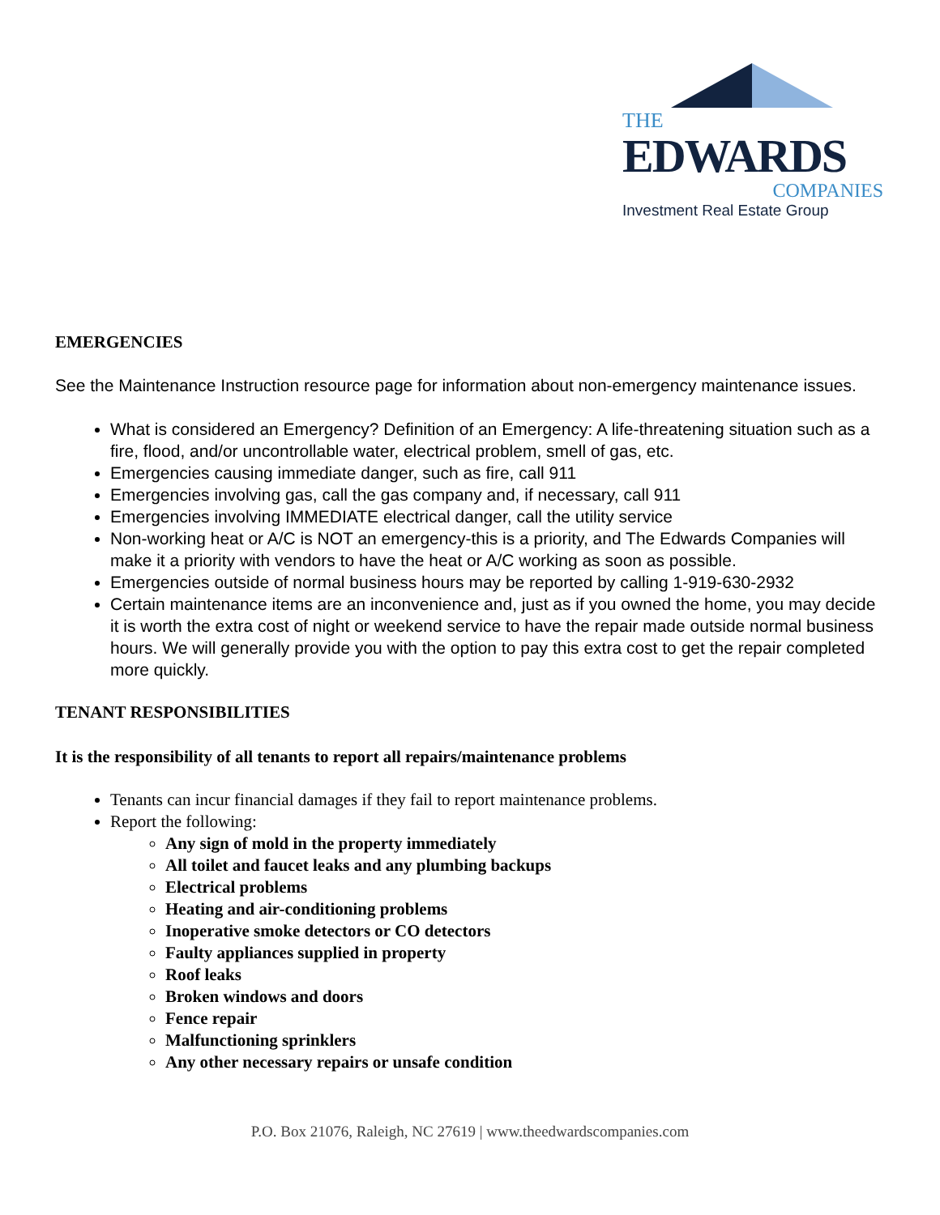THE
EDWARDS
COMPANIES
Investment Real Estate Group
EMERGENCIES
See the Maintenance Instruction resource page for information about non-emergency maintenance issues.
What is considered an Emergency? Definition of an Emergency: A life-threatening situation such as a fire, flood, and/or uncontrollable water, electrical problem, smell of gas, etc.
Emergencies causing immediate danger, such as fire, call 911
Emergencies involving gas, call the gas company and, if necessary, call 911
Emergencies involving IMMEDIATE electrical danger, call the utility service
Non-working heat or A/C is NOT an emergency-this is a priority, and The Edwards Companies will make it a priority with vendors to have the heat or A/C working as soon as possible.
Emergencies outside of normal business hours may be reported by calling 1-919-630-2932
Certain maintenance items are an inconvenience and, just as if you owned the home, you may decide it is worth the extra cost of night or weekend service to have the repair made outside normal business hours. We will generally provide you with the option to pay this extra cost to get the repair completed more quickly.
TENANT RESPONSIBILITIES
It is the responsibility of all tenants to report all repairs/maintenance problems
Tenants can incur financial damages if they fail to report maintenance problems.
Report the following:
Any sign of mold in the property immediately
All toilet and faucet leaks and any plumbing backups
Electrical problems
Heating and air-conditioning problems
Inoperative smoke detectors or CO detectors
Faulty appliances supplied in property
Roof leaks
Broken windows and doors
Fence repair
Malfunctioning sprinklers
Any other necessary repairs or unsafe condition
P.O. Box 21076, Raleigh, NC 27619 | www.theedwardscompanies.com